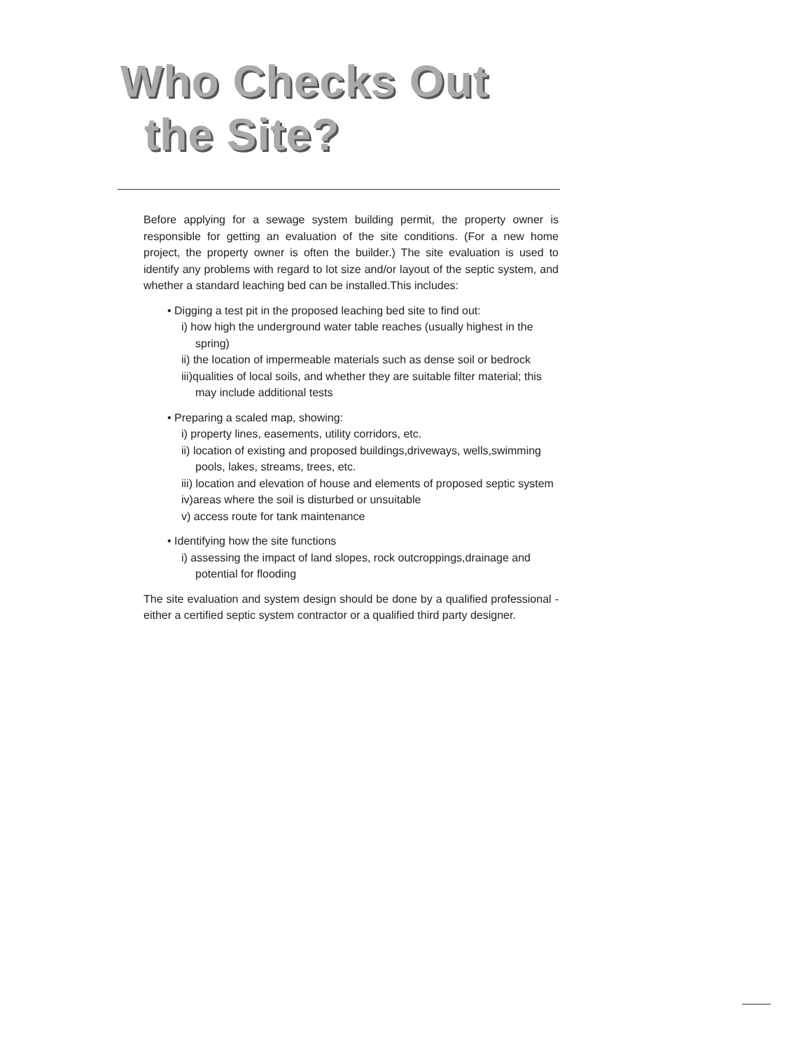Who Checks Out
the Site?
Before applying for a sewage system building permit, the property owner is responsible for getting an evaluation of the site conditions. (For a new home project, the property owner is often the builder.) The site evaluation is used to identify any problems with regard to lot size and/or layout of the septic system, and whether a standard leaching bed can be installed.This includes:
• Digging a test pit in the proposed leaching bed site to find out:
i) how high the underground water table reaches (usually highest in the spring)
ii) the location of impermeable materials such as dense soil or bedrock
iii)qualities of local soils, and whether they are suitable filter material; this may include additional tests
• Preparing a scaled map, showing:
i) property lines, easements, utility corridors, etc.
ii) location of existing and proposed buildings,driveways, wells,swimming pools, lakes, streams, trees, etc.
iii) location and elevation of house and elements of proposed septic system
iv)areas where the soil is disturbed or unsuitable
v) access route for tank maintenance
• Identifying how the site functions
i) assessing the impact of land slopes, rock outcroppings,drainage and potential for flooding
The site evaluation and system design should be done by a qualified professional - either a certified septic system contractor or a qualified third party designer.